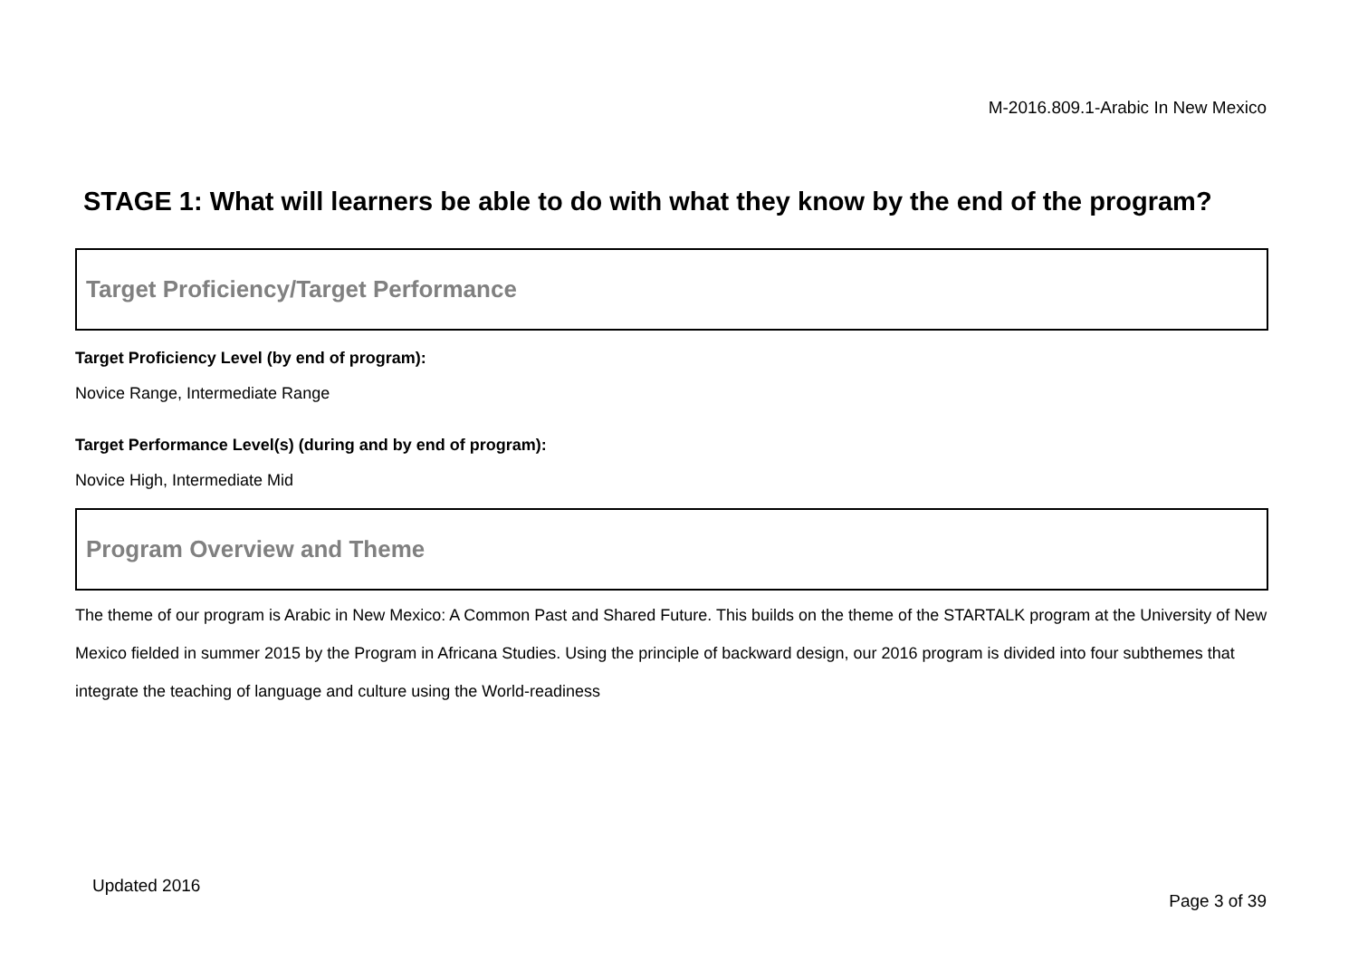M-2016.809.1-Arabic In New Mexico
STAGE 1: What will learners be able to do with what they know by the end of the program?
Target Proficiency/Target Performance
Target Proficiency Level (by end of program):
Novice Range, Intermediate Range
Target Performance Level(s) (during and by end of program):
Novice High, Intermediate Mid
Program Overview and Theme
The theme of our program is Arabic in New Mexico: A Common Past and Shared Future. This builds on the theme of the STARTALK program at the University of New Mexico fielded in summer 2015 by the Program in Africana Studies. Using the principle of backward design, our 2016 program is divided into four subthemes that integrate the teaching of language and culture using the World-readiness
Updated 2016
Page 3 of 39